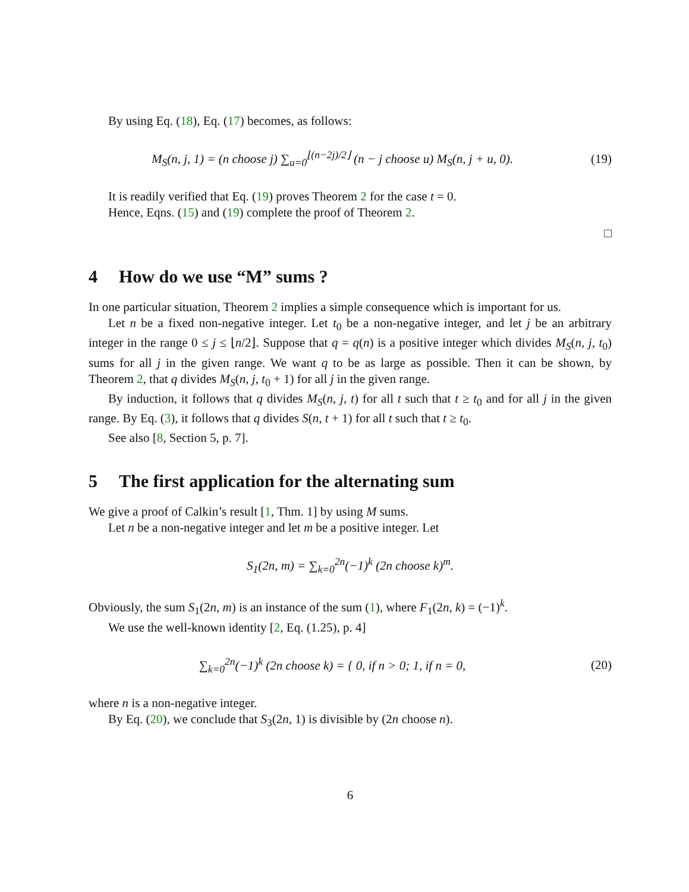By using Eq. (18), Eq. (17) becomes, as follows:
M<sub>S</sub>(n, j, 1) = (n choose j) ∑<sub>u=0</sub><sup>⌊(n−2j)/2⌋</sup> (n − j choose u) M<sub>S</sub>(n, j + u, 0).
(19)
It is readily verified that Eq. (19) proves Theorem 2 for the case t = 0.
Hence, Eqns. (15) and (19) complete the proof of Theorem 2.
□
4 How do we use “M” sums ?
In one particular situation, Theorem 2 implies a simple consequence which is important for us.
Let n be a fixed non-negative integer. Let t<sub>0</sub> be a non-negative integer, and let j be an arbitrary integer in the range 0 ≤ j ≤ ⌊n/2⌋. Suppose that q = q(n) is a positive integer which divides M<sub>S</sub>(n, j, t<sub>0</sub>) sums for all j in the given range. We want q to be as large as possible. Then it can be shown, by Theorem 2, that q divides M<sub>S</sub>(n, j, t<sub>0</sub> + 1) for all j in the given range.
By induction, it follows that q divides M<sub>S</sub>(n, j, t) for all t such that t ≥ t<sub>0</sub> and for all j in the given range. By Eq. (3), it follows that q divides S(n, t + 1) for all t such that t ≥ t<sub>0</sub>.
See also [8, Section 5, p. 7].
5 The first application for the alternating sum
We give a proof of Calkin’s result [1, Thm. 1] by using M sums.
Let n be a non-negative integer and let m be a positive integer. Let
S<sub>1</sub>(2n, m) = ∑<sub>k=0</sub><sup>2n</sup>(−1)<sup>k</sup> (2n choose k)<sup>m</sup>.
Obviously, the sum S<sub>1</sub>(2n, m) is an instance of the sum (1), where F<sub>1</sub>(2n, k) = (−1)<sup>k</sup>.
We use the well-known identity [2, Eq. (1.25), p. 4]
∑<sub>k=0</sub><sup>2n</sup>(−1)<sup>k</sup> (2n choose k) = { 0, if n > 0; 1, if n = 0,
(20)
where n is a non-negative integer.
By Eq. (20), we conclude that S<sub>3</sub>(2n, 1) is divisible by (2n choose n).
6